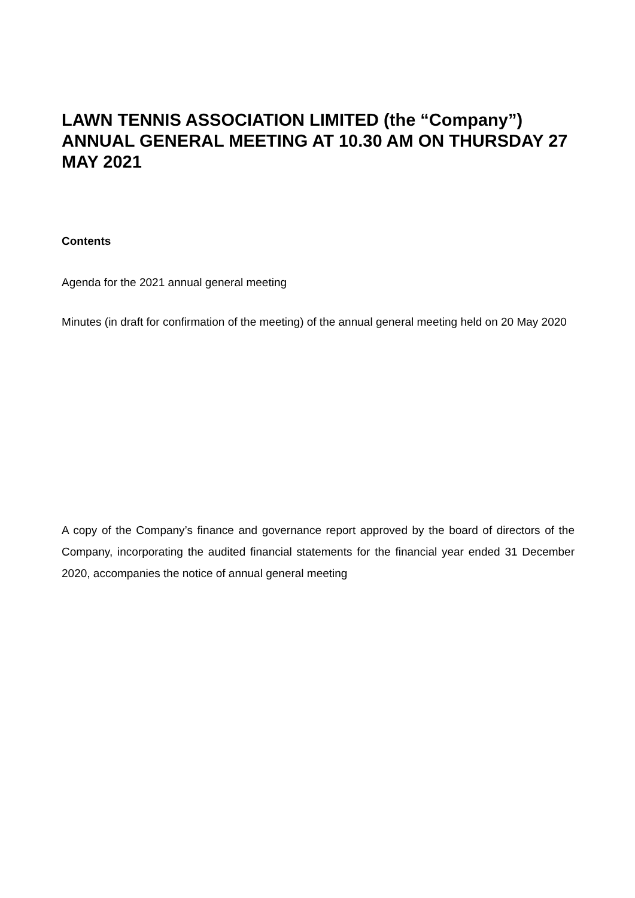LAWN TENNIS ASSOCIATION LIMITED (the “Company”) ANNUAL GENERAL MEETING AT 10.30 AM ON THURSDAY 27 MAY 2021
Contents
Agenda for the 2021 annual general meeting
Minutes (in draft for confirmation of the meeting) of the annual general meeting held on 20 May 2020
A copy of the Company’s finance and governance report approved by the board of directors of the Company, incorporating the audited financial statements for the financial year ended 31 December 2020, accompanies the notice of annual general meeting